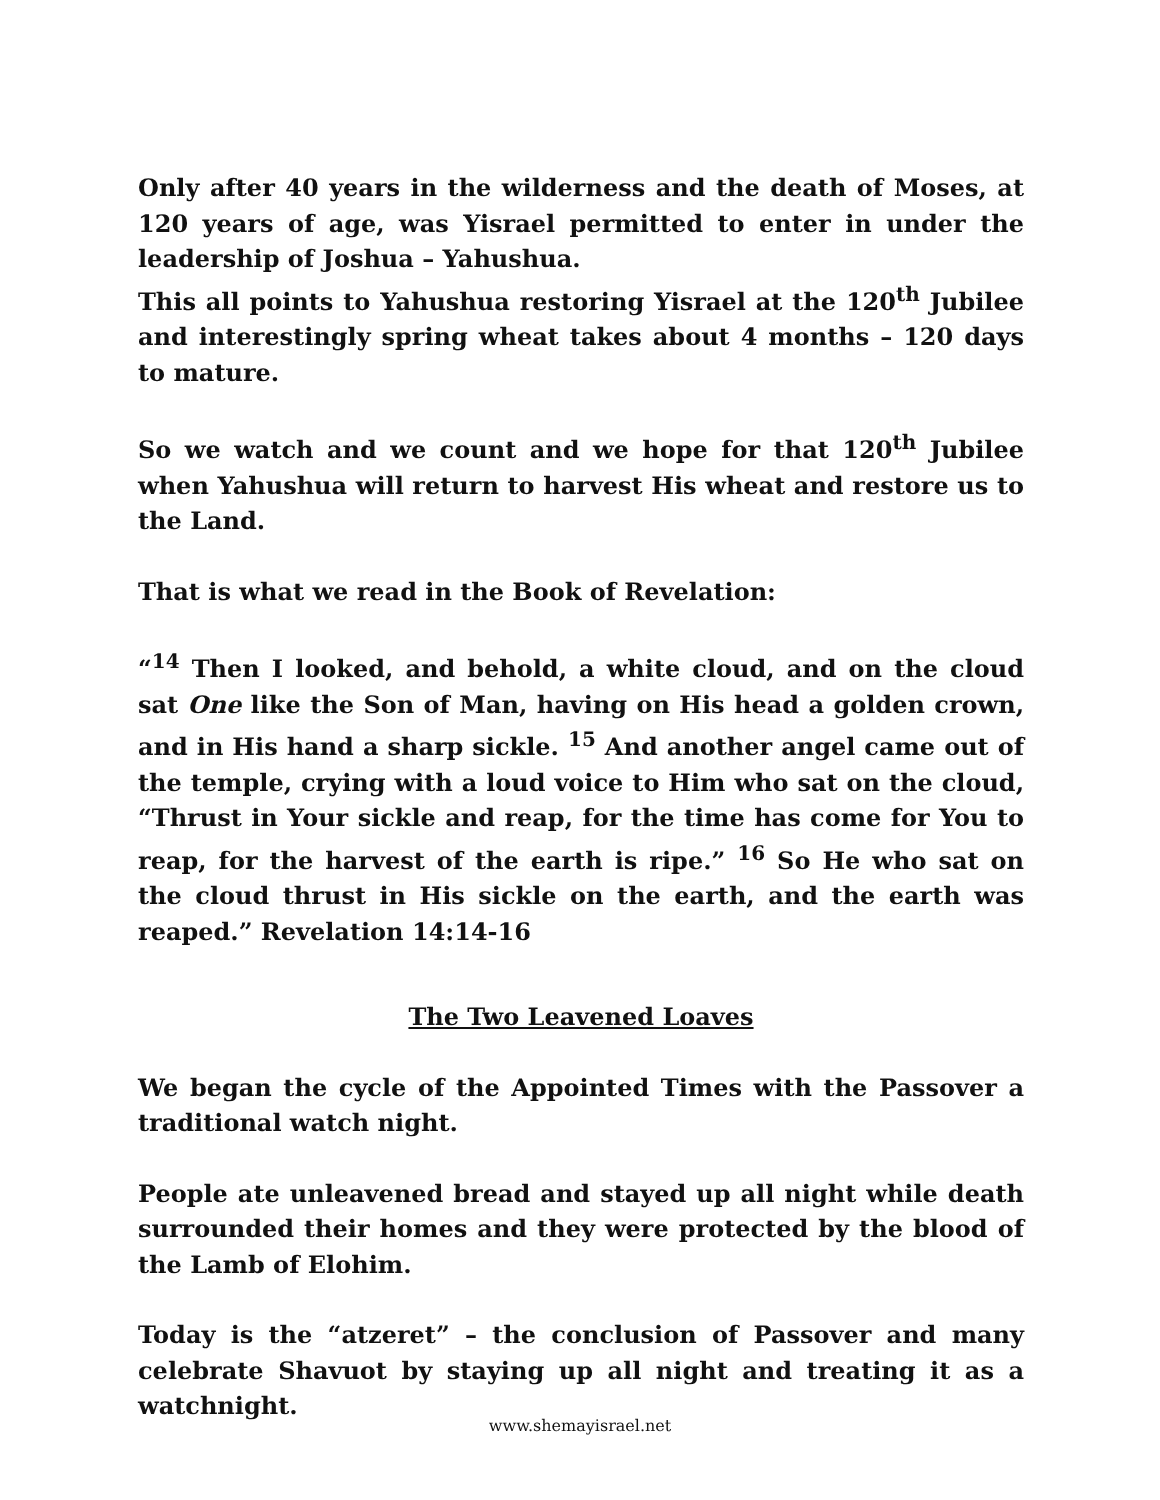Only after 40 years in the wilderness and the death of Moses, at 120 years of age, was Yisrael permitted to enter in under the leadership of Joshua – Yahushua.
This all points to Yahushua restoring Yisrael at the 120<sup>th</sup> Jubilee and interestingly spring wheat takes about 4 months – 120 days to mature.
So we watch and we count and we hope for that 120<sup>th</sup> Jubilee when Yahushua will return to harvest His wheat and restore us to the Land.
That is what we read in the Book of Revelation:
“<sup>14</sup> Then I looked, and behold, a white cloud, and on the cloud sat One like the Son of Man, having on His head a golden crown, and in His hand a sharp sickle. <sup>15</sup> And another angel came out of the temple, crying with a loud voice to Him who sat on the cloud, “Thrust in Your sickle and reap, for the time has come for You to reap, for the harvest of the earth is ripe.” <sup>16</sup> So He who sat on the cloud thrust in His sickle on the earth, and the earth was reaped.” Revelation 14:14-16
The Two Leavened Loaves
We began the cycle of the Appointed Times with the Passover a traditional watch night.
People ate unleavened bread and stayed up all night while death surrounded their homes and they were protected by the blood of the Lamb of Elohim.
Today is the “atzeret” – the conclusion of Passover and many celebrate Shavuot by staying up all night and treating it as a watchnight.
www.shemayisrael.net